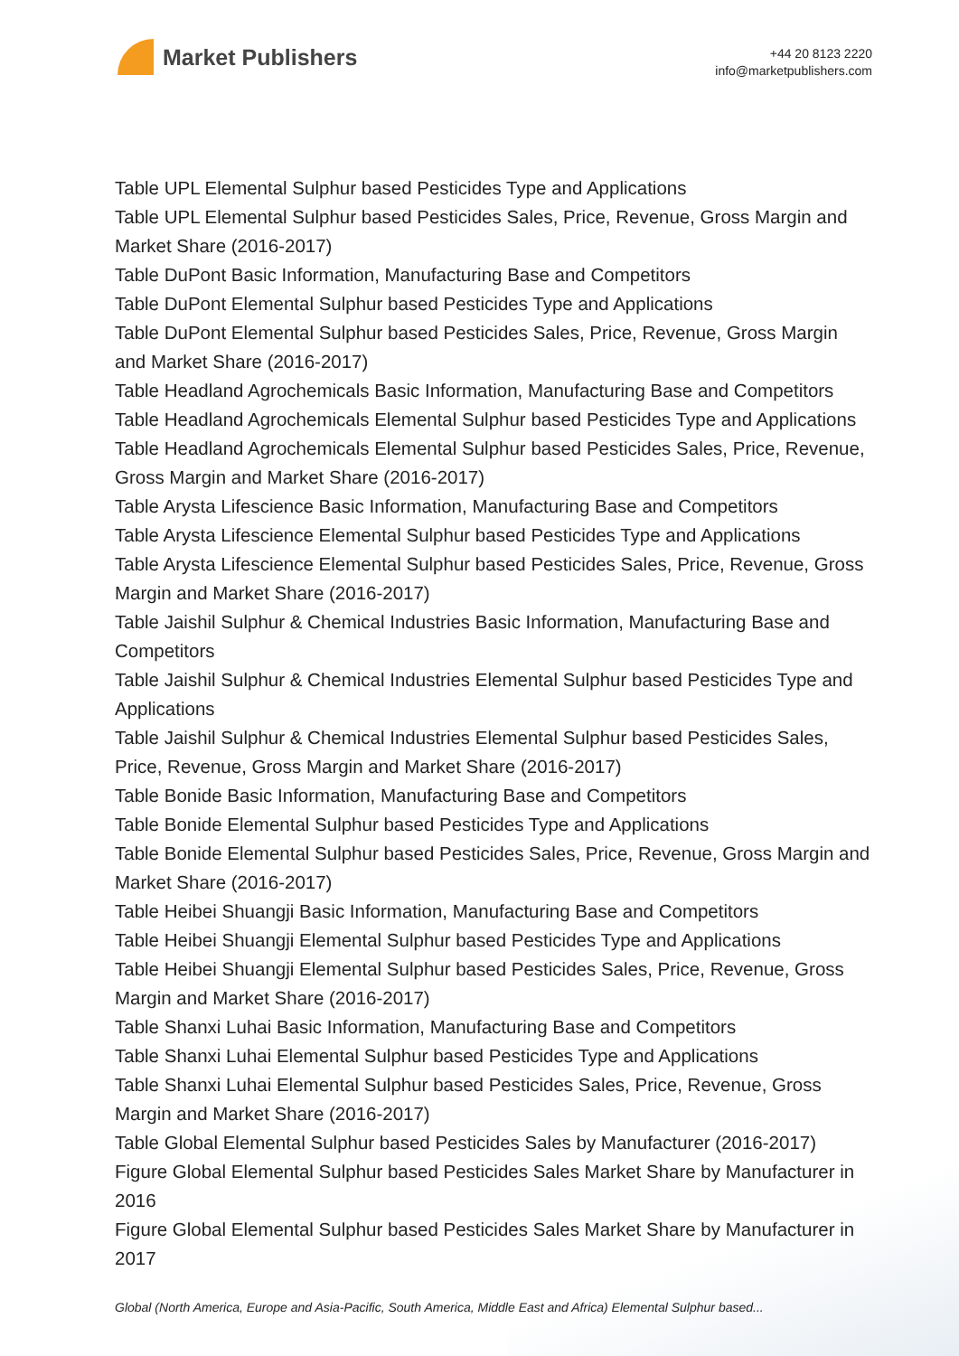Market Publishers
+44 20 8123 2220
info@marketpublishers.com
Table UPL Elemental Sulphur based Pesticides Type and Applications
Table UPL Elemental Sulphur based Pesticides Sales, Price, Revenue, Gross Margin and Market Share (2016-2017)
Table DuPont Basic Information, Manufacturing Base and Competitors
Table DuPont Elemental Sulphur based Pesticides Type and Applications
Table DuPont Elemental Sulphur based Pesticides Sales, Price, Revenue, Gross Margin and Market Share (2016-2017)
Table Headland Agrochemicals Basic Information, Manufacturing Base and Competitors
Table Headland Agrochemicals Elemental Sulphur based Pesticides Type and Applications
Table Headland Agrochemicals Elemental Sulphur based Pesticides Sales, Price, Revenue, Gross Margin and Market Share (2016-2017)
Table Arysta Lifescience Basic Information, Manufacturing Base and Competitors
Table Arysta Lifescience Elemental Sulphur based Pesticides Type and Applications
Table Arysta Lifescience Elemental Sulphur based Pesticides Sales, Price, Revenue, Gross Margin and Market Share (2016-2017)
Table Jaishil Sulphur & Chemical Industries Basic Information, Manufacturing Base and Competitors
Table Jaishil Sulphur & Chemical Industries Elemental Sulphur based Pesticides Type and Applications
Table Jaishil Sulphur & Chemical Industries Elemental Sulphur based Pesticides Sales, Price, Revenue, Gross Margin and Market Share (2016-2017)
Table Bonide Basic Information, Manufacturing Base and Competitors
Table Bonide Elemental Sulphur based Pesticides Type and Applications
Table Bonide Elemental Sulphur based Pesticides Sales, Price, Revenue, Gross Margin and Market Share (2016-2017)
Table Heibei Shuangji Basic Information, Manufacturing Base and Competitors
Table Heibei Shuangji Elemental Sulphur based Pesticides Type and Applications
Table Heibei Shuangji Elemental Sulphur based Pesticides Sales, Price, Revenue, Gross Margin and Market Share (2016-2017)
Table Shanxi Luhai Basic Information, Manufacturing Base and Competitors
Table Shanxi Luhai Elemental Sulphur based Pesticides Type and Applications
Table Shanxi Luhai Elemental Sulphur based Pesticides Sales, Price, Revenue, Gross Margin and Market Share (2016-2017)
Table Global Elemental Sulphur based Pesticides Sales by Manufacturer (2016-2017)
Figure Global Elemental Sulphur based Pesticides Sales Market Share by Manufacturer in 2016
Figure Global Elemental Sulphur based Pesticides Sales Market Share by Manufacturer in 2017
Global (North America, Europe and Asia-Pacific, South America, Middle East and Africa) Elemental Sulphur based...